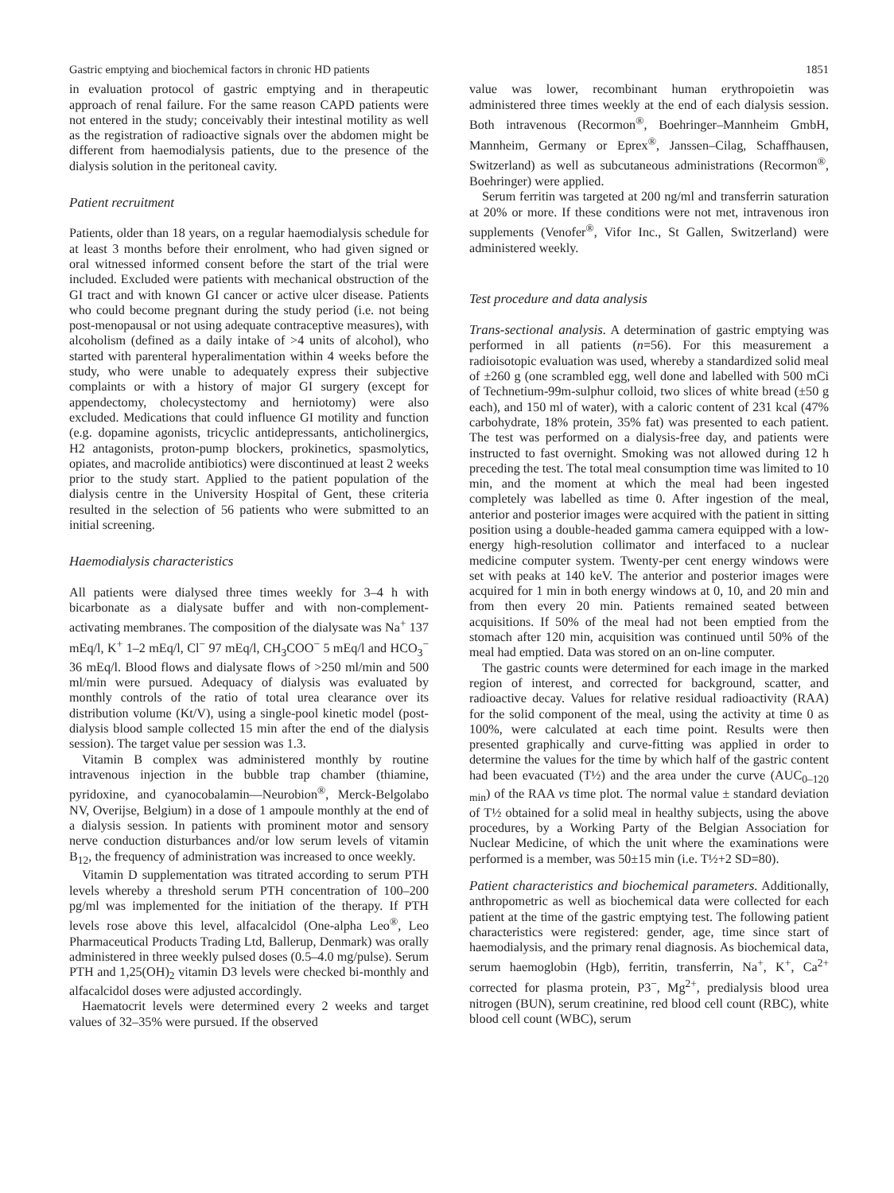Gastric emptying and biochemical factors in chronic HD patients 1851
in evaluation protocol of gastric emptying and in therapeutic approach of renal failure. For the same reason CAPD patients were not entered in the study; conceivably their intestinal motility as well as the registration of radioactive signals over the abdomen might be different from haemodialysis patients, due to the presence of the dialysis solution in the peritoneal cavity.
Patient recruitment
Patients, older than 18 years, on a regular haemodialysis schedule for at least 3 months before their enrolment, who had given signed or oral witnessed informed consent before the start of the trial were included. Excluded were patients with mechanical obstruction of the GI tract and with known GI cancer or active ulcer disease. Patients who could become pregnant during the study period (i.e. not being post-menopausal or not using adequate contraceptive measures), with alcoholism (defined as a daily intake of >4 units of alcohol), who started with parenteral hyperalimentation within 4 weeks before the study, who were unable to adequately express their subjective complaints or with a history of major GI surgery (except for appendectomy, cholecystectomy and herniotomy) were also excluded. Medications that could influence GI motility and function (e.g. dopamine agonists, tricyclic antidepressants, anticholinergics, H2 antagonists, proton-pump blockers, prokinetics, spasmolytics, opiates, and macrolide antibiotics) were discontinued at least 2 weeks prior to the study start. Applied to the patient population of the dialysis centre in the University Hospital of Gent, these criteria resulted in the selection of 56 patients who were submitted to an initial screening.
Haemodialysis characteristics
All patients were dialysed three times weekly for 3–4 h with bicarbonate as a dialysate buffer and with non-complement-activating membranes. The composition of the dialysate was Na<sup>+</sup> 137 mEq/l, K<sup>+</sup> 1–2 mEq/l, Cl<sup>−</sup> 97 mEq/l, CH<sub>3</sub>COO<sup>−</sup> 5 mEq/l and HCO<sub>3</sub><sup>−</sup> 36 mEq/l. Blood flows and dialysate flows of >250 ml/min and 500 ml/min were pursued. Adequacy of dialysis was evaluated by monthly controls of the ratio of total urea clearance over its distribution volume (Kt/V), using a single-pool kinetic model (post-dialysis blood sample collected 15 min after the end of the dialysis session). The target value per session was 1.3.
Vitamin B complex was administered monthly by routine intravenous injection in the bubble trap chamber (thiamine, pyridoxine, and cyanocobalamin—Neurobion<sup>®</sup>, Merck-Belgolabo NV, Overijse, Belgium) in a dose of 1 ampoule monthly at the end of a dialysis session. In patients with prominent motor and sensory nerve conduction disturbances and/or low serum levels of vitamin B<sub>12</sub>, the frequency of administration was increased to once weekly.
Vitamin D supplementation was titrated according to serum PTH levels whereby a threshold serum PTH concentration of 100–200 pg/ml was implemented for the initiation of the therapy. If PTH levels rose above this level, alfacalcidol (One-alpha Leo<sup>®</sup>, Leo Pharmaceutical Products Trading Ltd, Ballerup, Denmark) was orally administered in three weekly pulsed doses (0.5–4.0 mg/pulse). Serum PTH and 1,25(OH)<sub>2</sub> vitamin D3 levels were checked bi-monthly and alfacalcidol doses were adjusted accordingly.
Haematocrit levels were determined every 2 weeks and target values of 32–35% were pursued. If the observed
value was lower, recombinant human erythropoietin was administered three times weekly at the end of each dialysis session. Both intravenous (Recormon<sup>®</sup>, Boehringer–Mannheim GmbH, Mannheim, Germany or Eprex<sup>®</sup>, Janssen–Cilag, Schaffhausen, Switzerland) as well as subcutaneous administrations (Recormon<sup>®</sup>, Boehringer) were applied.
Serum ferritin was targeted at 200 ng/ml and transferrin saturation at 20% or more. If these conditions were not met, intravenous iron supplements (Venofer<sup>®</sup>, Vifor Inc., St Gallen, Switzerland) were administered weekly.
Test procedure and data analysis
Trans-sectional analysis. A determination of gastric emptying was performed in all patients (n=56). For this measurement a radioisotopic evaluation was used, whereby a standardized solid meal of ±260 g (one scrambled egg, well done and labelled with 500 mCi of Technetium-99m-sulphur colloid, two slices of white bread (±50 g each), and 150 ml of water), with a caloric content of 231 kcal (47% carbohydrate, 18% protein, 35% fat) was presented to each patient. The test was performed on a dialysis-free day, and patients were instructed to fast overnight. Smoking was not allowed during 12 h preceding the test. The total meal consumption time was limited to 10 min, and the moment at which the meal had been ingested completely was labelled as time 0. After ingestion of the meal, anterior and posterior images were acquired with the patient in sitting position using a double-headed gamma camera equipped with a low-energy high-resolution collimator and interfaced to a nuclear medicine computer system. Twenty-per cent energy windows were set with peaks at 140 keV. The anterior and posterior images were acquired for 1 min in both energy windows at 0, 10, and 20 min and from then every 20 min. Patients remained seated between acquisitions. If 50% of the meal had not been emptied from the stomach after 120 min, acquisition was continued until 50% of the meal had emptied. Data was stored on an on-line computer.
The gastric counts were determined for each image in the marked region of interest, and corrected for background, scatter, and radioactive decay. Values for relative residual radioactivity (RAA) for the solid component of the meal, using the activity at time 0 as 100%, were calculated at each time point. Results were then presented graphically and curve-fitting was applied in order to determine the values for the time by which half of the gastric content had been evacuated (T½) and the area under the curve (AUC<sub>0–120 min</sub>) of the RAA vs time plot. The normal value ± standard deviation of T½ obtained for a solid meal in healthy subjects, using the above procedures, by a Working Party of the Belgian Association for Nuclear Medicine, of which the unit where the examinations were performed is a member, was 50±15 min (i.e. T½+2 SD=80).
Patient characteristics and biochemical parameters. Additionally, anthropometric as well as biochemical data were collected for each patient at the time of the gastric emptying test. The following patient characteristics were registered: gender, age, time since start of haemodialysis, and the primary renal diagnosis. As biochemical data, serum haemoglobin (Hgb), ferritin, transferrin, Na<sup>+</sup>, K<sup>+</sup>, Ca<sup>2+</sup> corrected for plasma protein, P3<sup>−</sup>, Mg<sup>2+</sup>, predialysis blood urea nitrogen (BUN), serum creatinine, red blood cell count (RBC), white blood cell count (WBC), serum